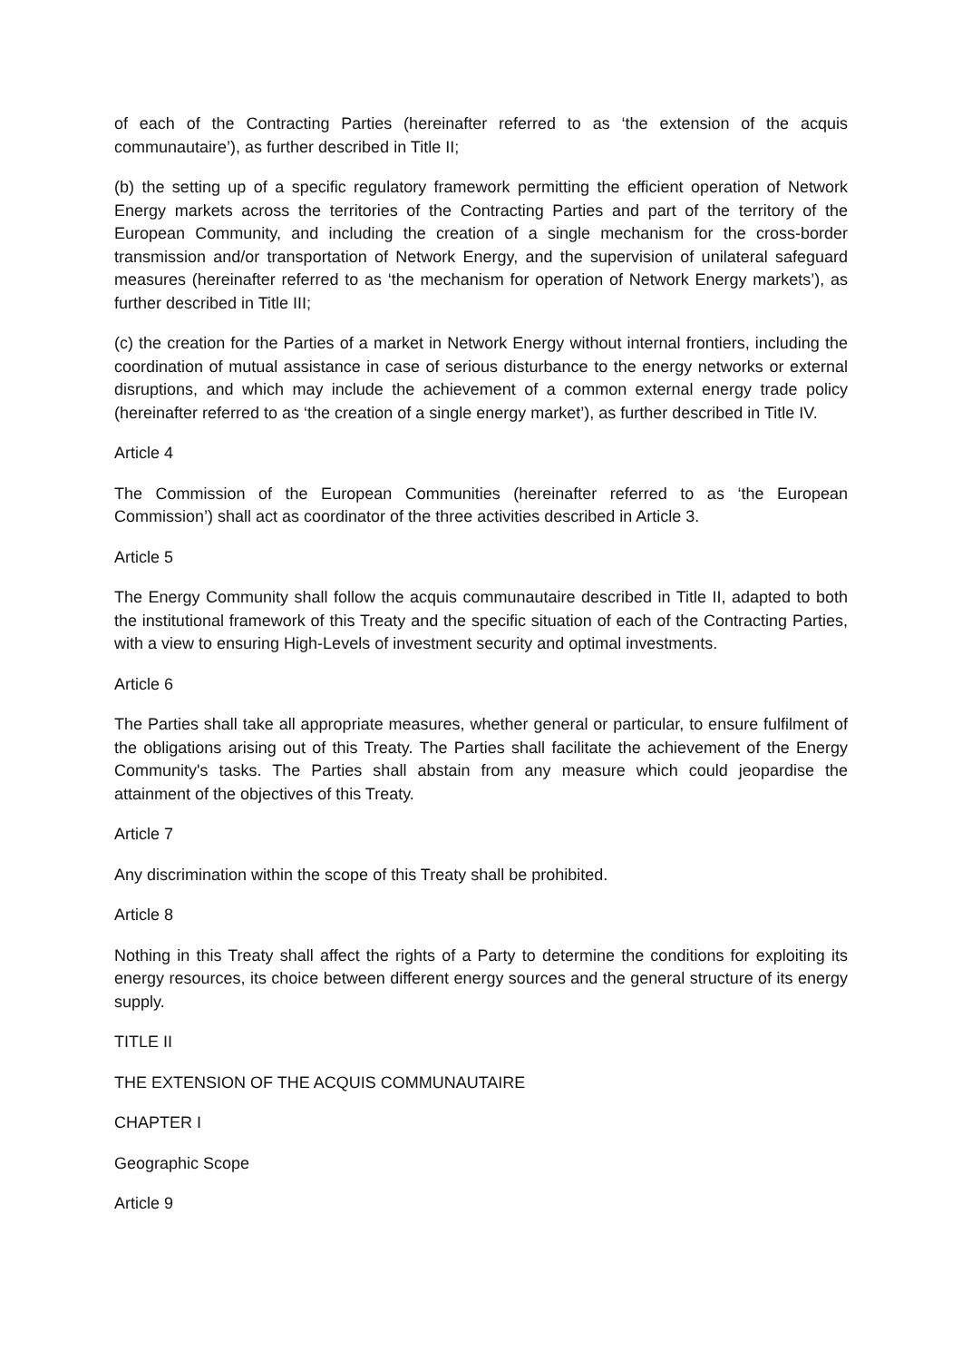of each of the Contracting Parties (hereinafter referred to as ‘the extension of the acquis communautaire’), as further described in Title II;
(b) the setting up of a specific regulatory framework permitting the efficient operation of Network Energy markets across the territories of the Contracting Parties and part of the territory of the European Community, and including the creation of a single mechanism for the cross-border transmission and/or transportation of Network Energy, and the supervision of unilateral safeguard measures (hereinafter referred to as ‘the mechanism for operation of Network Energy markets’), as further described in Title III;
(c) the creation for the Parties of a market in Network Energy without internal frontiers, including the coordination of mutual assistance in case of serious disturbance to the energy networks or external disruptions, and which may include the achievement of a common external energy trade policy (hereinafter referred to as ‘the creation of a single energy market’), as further described in Title IV.
Article 4
The Commission of the European Communities (hereinafter referred to as ‘the European Commission’) shall act as coordinator of the three activities described in Article 3.
Article 5
The Energy Community shall follow the acquis communautaire described in Title II, adapted to both the institutional framework of this Treaty and the specific situation of each of the Contracting Parties, with a view to ensuring High-Levels of investment security and optimal investments.
Article 6
The Parties shall take all appropriate measures, whether general or particular, to ensure fulfilment of the obligations arising out of this Treaty. The Parties shall facilitate the achievement of the Energy Community's tasks. The Parties shall abstain from any measure which could jeopardise the attainment of the objectives of this Treaty.
Article 7
Any discrimination within the scope of this Treaty shall be prohibited.
Article 8
Nothing in this Treaty shall affect the rights of a Party to determine the conditions for exploiting its energy resources, its choice between different energy sources and the general structure of its energy supply.
TITLE II
THE EXTENSION OF THE ACQUIS COMMUNAUTAIRE
CHAPTER I
Geographic Scope
Article 9